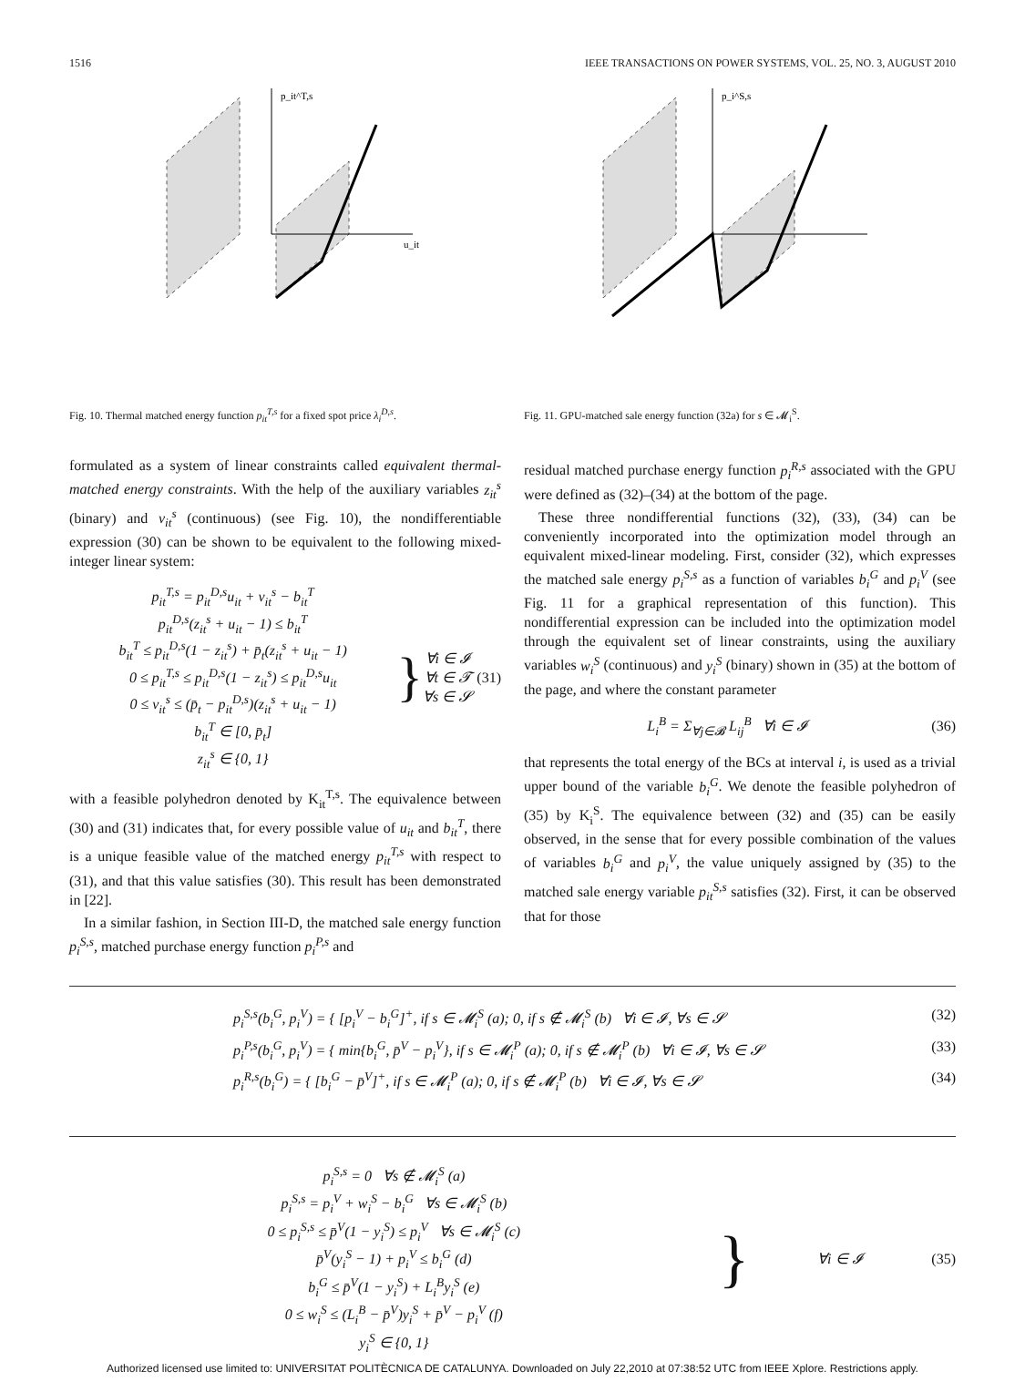1516 IEEE TRANSACTIONS ON POWER SYSTEMS, VOL. 25, NO. 3, AUGUST 2010
p_it^T,s
u_it
Fig. 10. Thermal matched energy function p<sub>it</sub><sup>T,s</sup> for a fixed spot price λ<sub>i</sub><sup>D,s</sup>.
formulated as a system of linear constraints called equivalent thermal-matched energy constraints. With the help of the auxiliary variables z<sub>it</sub><sup>s</sup> (binary) and v<sub>it</sub><sup>s</sup> (continuous) (see Fig. 10), the nondifferentiable expression (30) can be shown to be equivalent to the following mixed-integer linear system:
p<sub>it</sub><sup>T,s</sup> = p<sub>it</sub><sup>D,s</sup>u<sub>it</sub> + v<sub>it</sub><sup>s</sup> − b<sub>it</sub><sup>T</sup>
p<sub>it</sub><sup>D,s</sup>(z<sub>it</sub><sup>s</sup> + u<sub>it</sub> − 1) ≤ b<sub>it</sub><sup>T</sup>
b<sub>it</sub><sup>T</sup> ≤ p<sub>it</sub><sup>D,s</sup>(1 − z<sub>it</sub><sup>s</sup>) + p̄<sub>t</sub>(z<sub>it</sub><sup>s</sup> + u<sub>it</sub> − 1)
0 ≤ p<sub>it</sub><sup>T,s</sup> ≤ p<sub>it</sub><sup>D,s</sup>(1 − z<sub>it</sub><sup>s</sup>) ≤ p<sub>it</sub><sup>D,s</sup>u<sub>it</sub>
0 ≤ v<sub>it</sub><sup>s</sup> ≤ (p̄<sub>t</sub> − p<sub>it</sub><sup>D,s</sup>)(z<sub>it</sub><sup>s</sup> + u<sub>it</sub> − 1)
b<sub>it</sub><sup>T</sup> ∈ [0, p̄<sub>t</sub>]
z<sub>it</sub><sup>s</sup> ∈ {0, 1}
}
∀i ∈ 𝓘
∀t ∈ 𝓣
∀s ∈ 𝓢
(31)
with a feasible polyhedron denoted by K<sub>it</sub><sup>T,s</sup>. The equivalence between (30) and (31) indicates that, for every possible value of u<sub>it</sub> and b<sub>it</sub><sup>T</sup>, there is a unique feasible value of the matched energy p<sub>it</sub><sup>T,s</sup> with respect to (31), and that this value satisfies (30). This result has been demonstrated in [22].
In a similar fashion, in Section III-D, the matched sale energy function p<sub>i</sub><sup>S,s</sup>, matched purchase energy function p<sub>i</sub><sup>P,s</sup> and
p_i^S,s
Fig. 11. GPU-matched sale energy function (32a) for s ∈ 𝓜<sub>i</sub><sup>S</sup>.
residual matched purchase energy function p<sub>i</sub><sup>R,s</sup> associated with the GPU were defined as (32)–(34) at the bottom of the page.
These three nondifferential functions (32), (33), (34) can be conveniently incorporated into the optimization model through an equivalent mixed-linear modeling. First, consider (32), which expresses the matched sale energy p<sub>i</sub><sup>S,s</sup> as a function of variables b<sub>i</sub><sup>G</sup> and p<sub>i</sub><sup>V</sup> (see Fig. 11 for a graphical representation of this function). This nondifferential expression can be included into the optimization model through the equivalent set of linear constraints, using the auxiliary variables w<sub>i</sub><sup>S</sup> (continuous) and y<sub>i</sub><sup>S</sup> (binary) shown in (35) at the bottom of the page, and where the constant parameter
L<sub>i</sub><sup>B</sup> = Σ<sub>∀j∈𝓑</sub> L<sub>ij</sub><sup>B</sup> ∀i ∈ 𝓘 (36)
that represents the total energy of the BCs at interval i, is used as a trivial upper bound of the variable b<sub>i</sub><sup>G</sup>. We denote the feasible polyhedron of (35) by K<sub>i</sub><sup>S</sup>. The equivalence between (32) and (35) can be easily observed, in the sense that for every possible combination of the values of variables b<sub>i</sub><sup>G</sup> and p<sub>i</sub><sup>V</sup>, the value uniquely assigned by (35) to the matched sale energy variable p<sub>it</sub><sup>S,s</sup> satisfies (32). First, it can be observed that for those
p<sub>i</sub><sup>S,s</sup>(b<sub>i</sub><sup>G</sup>, p<sub>i</sub><sup>V</sup>) = { [p<sub>i</sub><sup>V</sup> − b<sub>i</sub><sup>G</sup>]<sup>+</sup>, if s ∈ 𝓜<sub>i</sub><sup>S</sup> (a); 0, if s ∉ 𝓜<sub>i</sub><sup>S</sup> (b) ∀i ∈ 𝓘, ∀s ∈ 𝓢 (32)
p<sub>i</sub><sup>P,s</sup>(b<sub>i</sub><sup>G</sup>, p<sub>i</sub><sup>V</sup>) = { min{b<sub>i</sub><sup>G</sup>, p̄<sup>V</sup> − p<sub>i</sub><sup>V</sup>}, if s ∈ 𝓜<sub>i</sub><sup>P</sup> (a); 0, if s ∉ 𝓜<sub>i</sub><sup>P</sup> (b) ∀i ∈ 𝓘, ∀s ∈ 𝓢 (33)
p<sub>i</sub><sup>R,s</sup>(b<sub>i</sub><sup>G</sup>) = { [b<sub>i</sub><sup>G</sup> − p̄<sup>V</sup>]<sup>+</sup>, if s ∈ 𝓜<sub>i</sub><sup>P</sup> (a); 0, if s ∉ 𝓜<sub>i</sub><sup>P</sup> (b) ∀i ∈ 𝓘, ∀s ∈ 𝓢 (34)
p<sub>i</sub><sup>S,s</sup> = 0 ∀s ∉ 𝓜<sub>i</sub><sup>S</sup> (a)
p<sub>i</sub><sup>S,s</sup> = p<sub>i</sub><sup>V</sup> + w<sub>i</sub><sup>S</sup> − b<sub>i</sub><sup>G</sup> ∀s ∈ 𝓜<sub>i</sub><sup>S</sup> (b)
0 ≤ p<sub>i</sub><sup>S,s</sup> ≤ p̄<sup>V</sup>(1 − y<sub>i</sub><sup>S</sup>) ≤ p<sub>i</sub><sup>V</sup> ∀s ∈ 𝓜<sub>i</sub><sup>S</sup> (c)
p̄<sup>V</sup>(y<sub>i</sub><sup>S</sup> − 1) + p<sub>i</sub><sup>V</sup> ≤ b<sub>i</sub><sup>G</sup> (d)
b<sub>i</sub><sup>G</sup> ≤ p̄<sup>V</sup>(1 − y<sub>i</sub><sup>S</sup>) + L<sub>i</sub><sup>B</sup>y<sub>i</sub><sup>S</sup> (e)
0 ≤ w<sub>i</sub><sup>S</sup> ≤ (L<sub>i</sub><sup>B</sup> − p̄<sup>V</sup>)y<sub>i</sub><sup>S</sup> + p̄<sup>V</sup> − p<sub>i</sub><sup>V</sup> (f)
y<sub>i</sub><sup>S</sup> ∈ {0, 1}
}
∀i ∈ 𝓘 (35)
Authorized licensed use limited to: UNIVERSITAT POLITÈCNICA DE CATALUNYA. Downloaded on July 22,2010 at 07:38:52 UTC from IEEE Xplore. Restrictions apply.